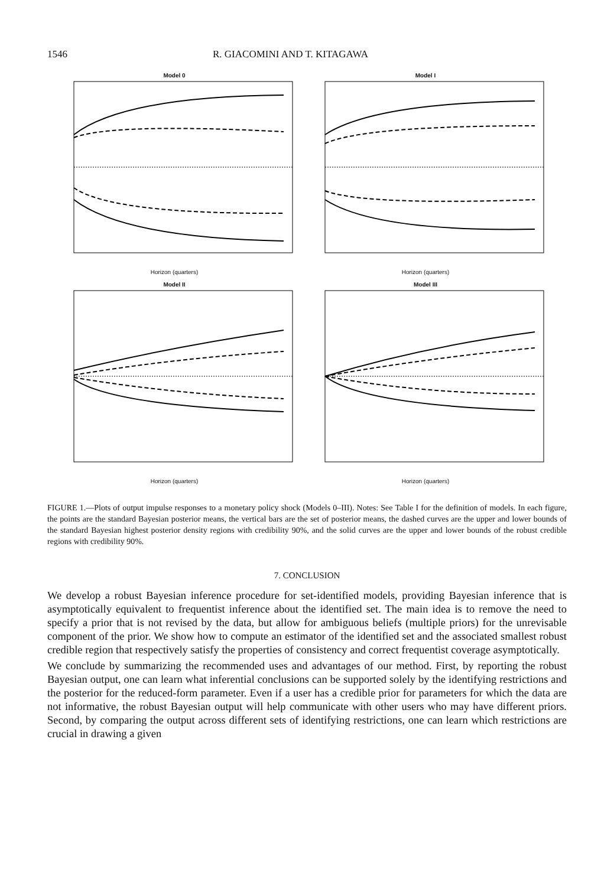1546 R. GIACOMINI AND T. KITAGAWA
Model 0
Horizon (quarters)
Model I
Horizon (quarters)
Model II
Horizon (quarters)
Model III
Horizon (quarters)
FIGURE 1.—Plots of output impulse responses to a monetary policy shock (Models 0–III). Notes: See Table I for the definition of models. In each figure, the points are the standard Bayesian posterior means, the vertical bars are the set of posterior means, the dashed curves are the upper and lower bounds of the standard Bayesian highest posterior density regions with credibility 90%, and the solid curves are the upper and lower bounds of the robust credible regions with credibility 90%.
7. CONCLUSION
We develop a robust Bayesian inference procedure for set-identified models, providing Bayesian inference that is asymptotically equivalent to frequentist inference about the identified set. The main idea is to remove the need to specify a prior that is not revised by the data, but allow for ambiguous beliefs (multiple priors) for the unrevisable component of the prior. We show how to compute an estimator of the identified set and the associated smallest robust credible region that respectively satisfy the properties of consistency and correct frequentist coverage asymptotically.
We conclude by summarizing the recommended uses and advantages of our method. First, by reporting the robust Bayesian output, one can learn what inferential conclusions can be supported solely by the identifying restrictions and the posterior for the reduced-form parameter. Even if a user has a credible prior for parameters for which the data are not informative, the robust Bayesian output will help communicate with other users who may have different priors. Second, by comparing the output across different sets of identifying restrictions, one can learn which restrictions are crucial in drawing a given